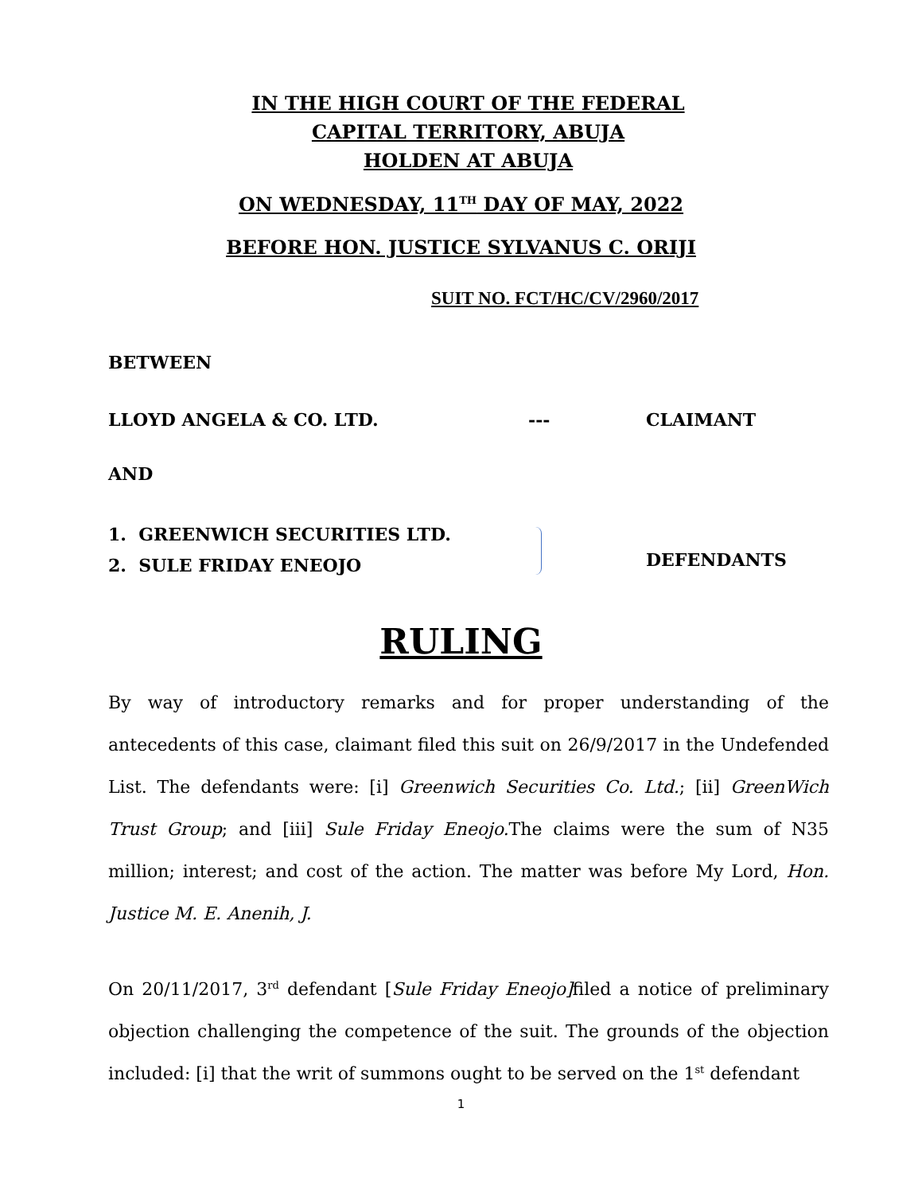IN THE HIGH COURT OF THE FEDERAL
CAPITAL TERRITORY, ABUJA
HOLDEN AT ABUJA
ON WEDNESDAY, 11<sup>TH</sup> DAY OF MAY, 2022
BEFORE HON. JUSTICE SYLVANUS C. ORIJI
SUIT NO. FCT/HC/CV/2960/2017
BETWEEN
LLOYD ANGELA & CO. LTD. --- CLAIMANT
AND
1. GREENWICH SECURITIES LTD.
2. SULE FRIDAY ENEOJO
DEFENDANTS
RULING
By way of introductory remarks and for proper understanding of the antecedents of this case, claimant filed this suit on 26/9/2017 in the Undefended List. The defendants were: [i] Greenwich Securities Co. Ltd.; [ii] GreenWich Trust Group; and [iii] Sule Friday Eneojo. The claims were the sum of N35 million; interest; and cost of the action. The matter was before My Lord, Hon. Justice M. E. Anenih, J.
On 20/11/2017, 3<sup>rd</sup> defendant [Sule Friday Eneojo] filed a notice of preliminary objection challenging the competence of the suit. The grounds of the objection included: [i] that the writ of summons ought to be served on the 1<sup>st</sup> defendant
1